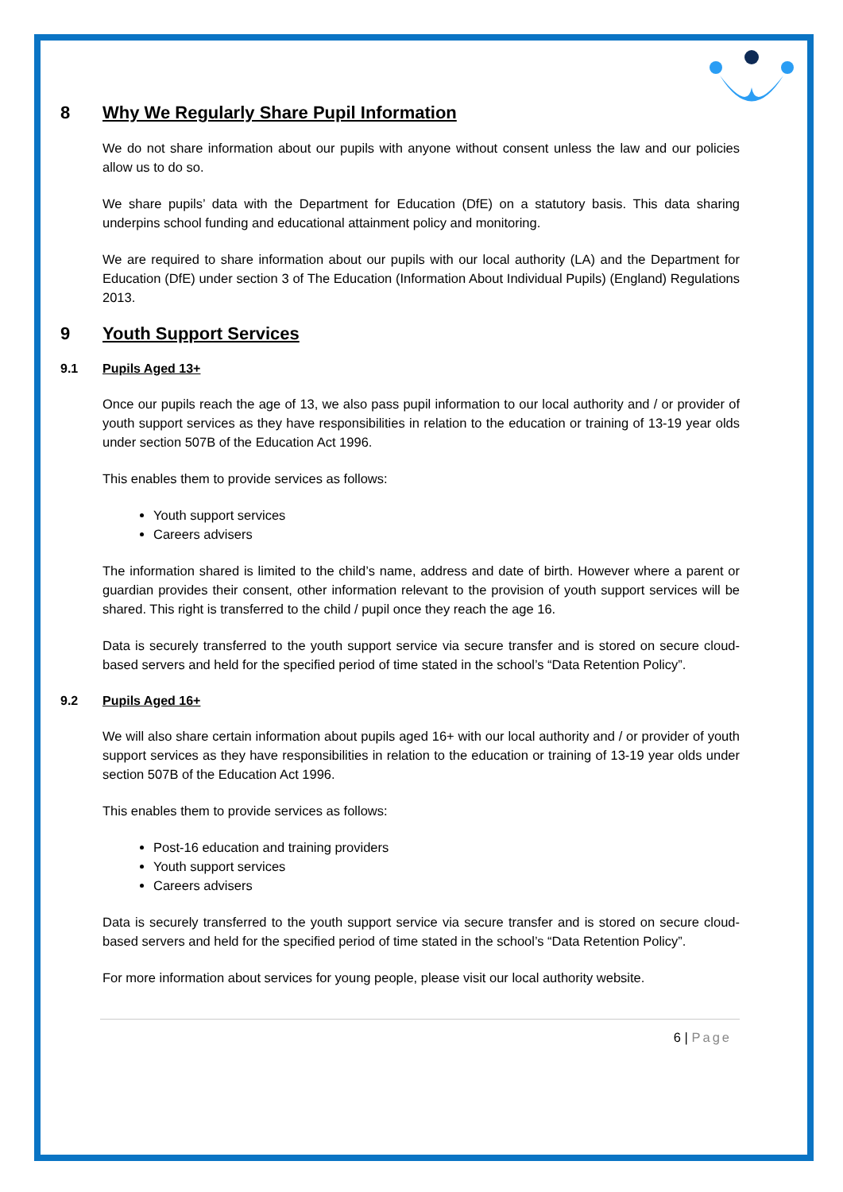8 Why We Regularly Share Pupil Information
We do not share information about our pupils with anyone without consent unless the law and our policies allow us to do so.
We share pupils’ data with the Department for Education (DfE) on a statutory basis. This data sharing underpins school funding and educational attainment policy and monitoring.
We are required to share information about our pupils with our local authority (LA) and the Department for Education (DfE) under section 3 of The Education (Information About Individual Pupils) (England) Regulations 2013.
9 Youth Support Services
9.1 Pupils Aged 13+
Once our pupils reach the age of 13, we also pass pupil information to our local authority and / or provider of youth support services as they have responsibilities in relation to the education or training of 13-19 year olds under section 507B of the Education Act 1996.
This enables them to provide services as follows:
Youth support services
Careers advisers
The information shared is limited to the child’s name, address and date of birth. However where a parent or guardian provides their consent, other information relevant to the provision of youth support services will be shared. This right is transferred to the child / pupil once they reach the age 16.
Data is securely transferred to the youth support service via secure transfer and is stored on secure cloud-based servers and held for the specified period of time stated in the school’s “Data Retention Policy”.
9.2 Pupils Aged 16+
We will also share certain information about pupils aged 16+ with our local authority and / or provider of youth support services as they have responsibilities in relation to the education or training of 13-19 year olds under section 507B of the Education Act 1996.
This enables them to provide services as follows:
Post-16 education and training providers
Youth support services
Careers advisers
Data is securely transferred to the youth support service via secure transfer and is stored on secure cloud-based servers and held for the specified period of time stated in the school’s “Data Retention Policy”.
For more information about services for young people, please visit our local authority website.
6 | Page